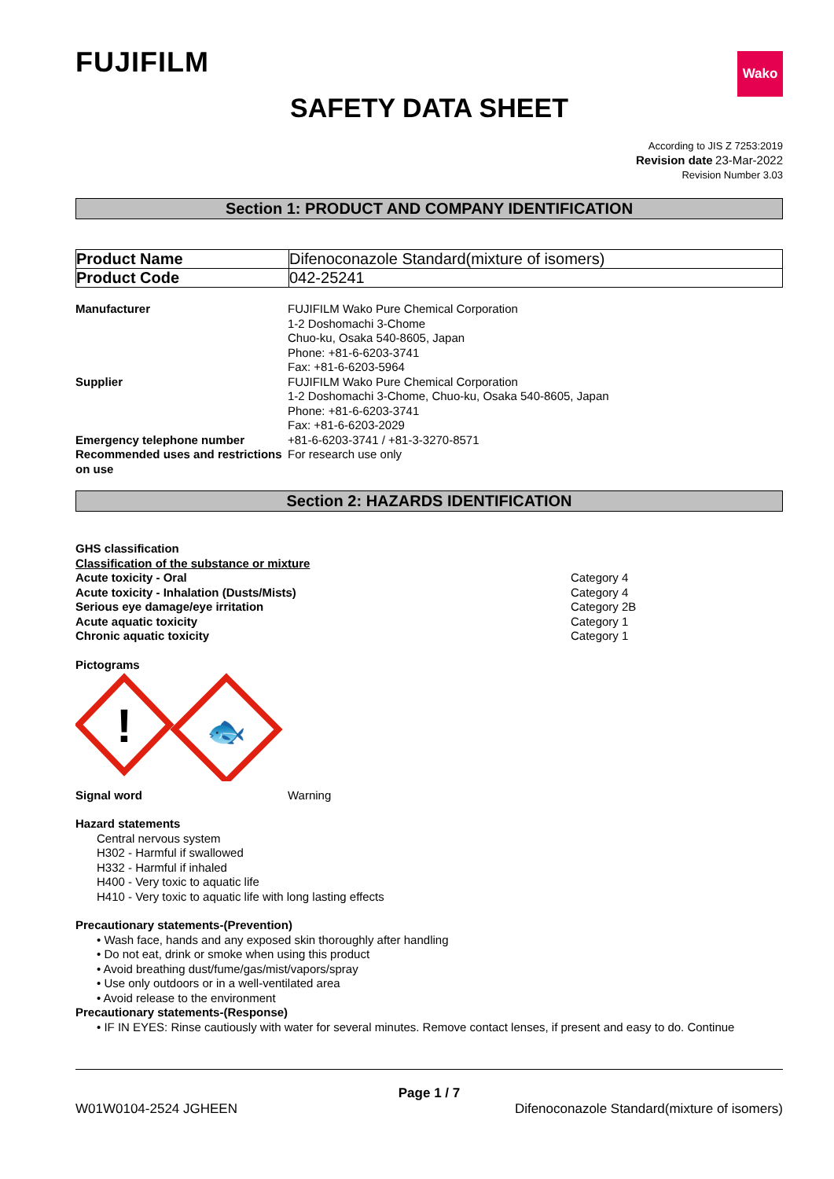FUJIFILM
Wako
SAFETY DATA SHEET
According to JIS Z 7253:2019
Revision date 23-Mar-2022
Revision Number 3.03
Section 1: PRODUCT AND COMPANY IDENTIFICATION
| Product Name | Difenoconazole Standard(mixture of isomers) |
| Product Code | 042-25241 |
Manufacturer
FUJIFILM Wako Pure Chemical Corporation
1-2 Doshomachi 3-Chome
Chuo-ku, Osaka 540-8605, Japan
Phone: +81-6-6203-3741
Fax: +81-6-6203-5964
Supplier
FUJIFILM Wako Pure Chemical Corporation
1-2 Doshomachi 3-Chome, Chuo-ku, Osaka 540-8605, Japan
Phone: +81-6-6203-3741
Fax: +81-6-6203-2029
Emergency telephone number
+81-6-6203-3741 / +81-3-3270-8571
Recommended uses and restrictions on use
For research use only
Section 2: HAZARDS IDENTIFICATION
GHS classification
Classification of the substance or mixture
Acute toxicity - Oral
Category 4
Acute toxicity - Inhalation (Dusts/Mists)
Category 4
Serious eye damage/eye irritation
Category 2B
Acute aquatic toxicity
Category 1
Chronic aquatic toxicity
Category 1
Pictograms
!
🐟
Signal word
Warning
Hazard statements
Central nervous system
H302 - Harmful if swallowed
H332 - Harmful if inhaled
H400 - Very toxic to aquatic life
H410 - Very toxic to aquatic life with long lasting effects
Precautionary statements-(Prevention)
• Wash face, hands and any exposed skin thoroughly after handling
• Do not eat, drink or smoke when using this product
• Avoid breathing dust/fume/gas/mist/vapors/spray
• Use only outdoors or in a well-ventilated area
• Avoid release to the environment
Precautionary statements-(Response)
• IF IN EYES: Rinse cautiously with water for several minutes. Remove contact lenses, if present and easy to do. Continue
Page 1 / 7
W01W0104-2524 JGHEEN Difenoconazole Standard(mixture of isomers)